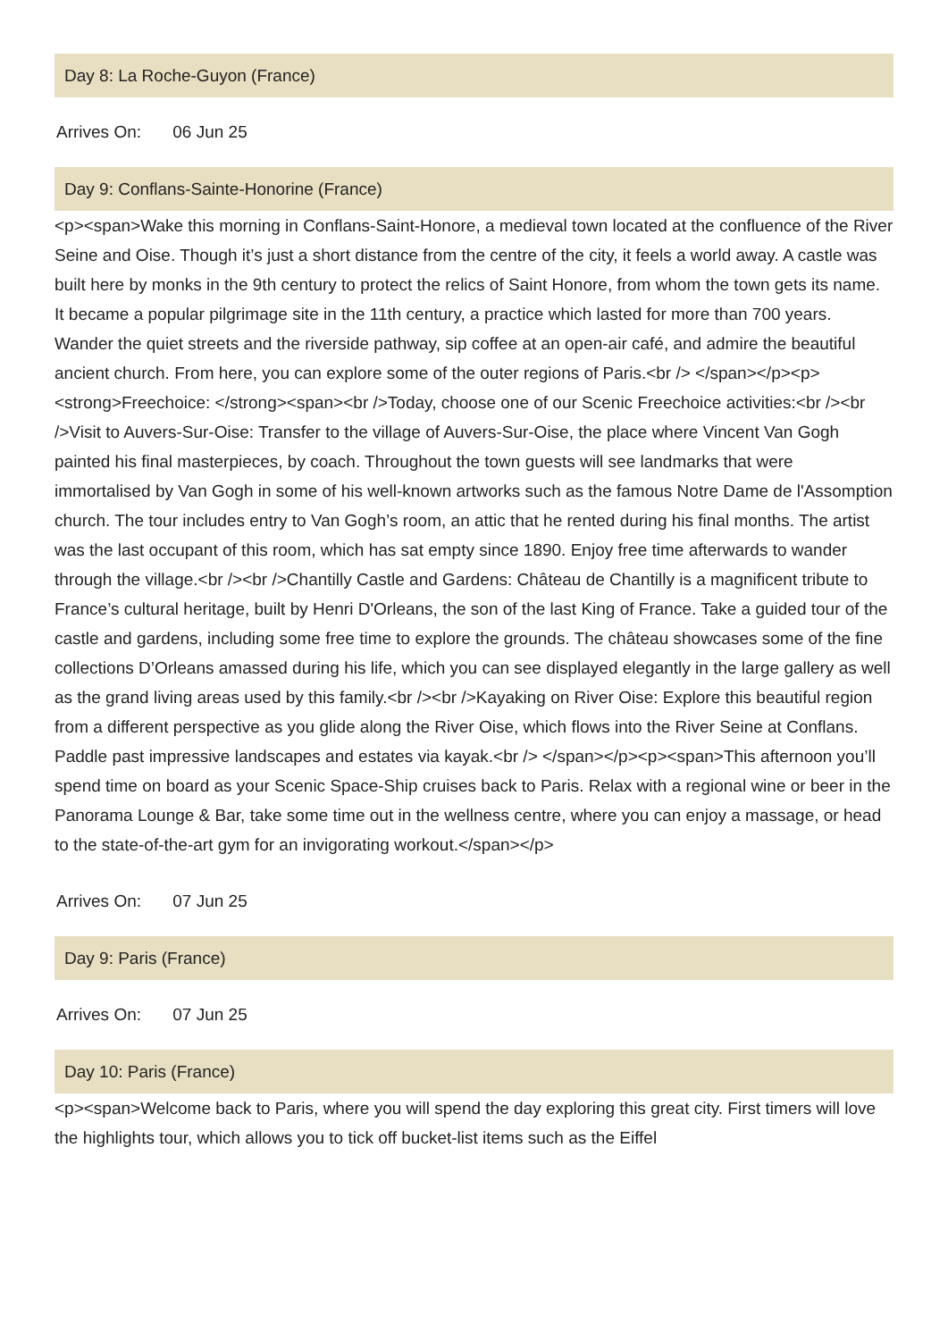Day 8: La Roche-Guyon (France)
Arrives On: 06 Jun 25
Day 9: Conflans-Sainte-Honorine (France)
<p><span>Wake this morning in Conflans-Saint-Honore, a medieval town located at the confluence of the River Seine and Oise. Though it’s just a short distance from the centre of the city, it feels a world away. A castle was built here by monks in the 9th century to protect the relics of Saint Honore, from whom the town gets its name. It became a popular pilgrimage site in the 11th century, a practice which lasted for more than 700 years. Wander the quiet streets and the riverside pathway, sip coffee at an open-air café, and admire the beautiful ancient church. From here, you can explore some of the outer regions of Paris.<br /> </span></p><p><strong>Freechoice: </strong><span><br />Today, choose one of our Scenic Freechoice activities:<br /><br />Visit to Auvers-Sur-Oise: Transfer to the village of Auvers-Sur-Oise, the place where Vincent Van Gogh painted his final masterpieces, by coach. Throughout the town guests will see landmarks that were immortalised by Van Gogh in some of his well-known artworks such as the famous Notre Dame de l'Assomption church. The tour includes entry to Van Gogh’s room, an attic that he rented during his final months. The artist was the last occupant of this room, which has sat empty since 1890. Enjoy free time afterwards to wander through the village.<br /><br />Chantilly Castle and Gardens: Château de Chantilly is a magnificent tribute to France’s cultural heritage, built by Henri D'Orleans, the son of the last King of France. Take a guided tour of the castle and gardens, including some free time to explore the grounds. The château showcases some of the fine collections D’Orleans amassed during his life, which you can see displayed elegantly in the large gallery as well as the grand living areas used by this family.<br /><br />Kayaking on River Oise: Explore this beautiful region from a different perspective as you glide along the River Oise, which flows into the River Seine at Conflans. Paddle past impressive landscapes and estates via kayak.<br /> </span></p><p><span>This afternoon you’ll spend time on board as your Scenic Space-Ship cruises back to Paris. Relax with a regional wine or beer in the Panorama Lounge & Bar, take some time out in the wellness centre, where you can enjoy a massage, or head to the state-of-the-art gym for an invigorating workout.</span></p>
Arrives On: 07 Jun 25
Day 9: Paris (France)
Arrives On: 07 Jun 25
Day 10: Paris (France)
<p><span>Welcome back to Paris, where you will spend the day exploring this great city. First timers will love the highlights tour, which allows you to tick off bucket-list items such as the Eiffel